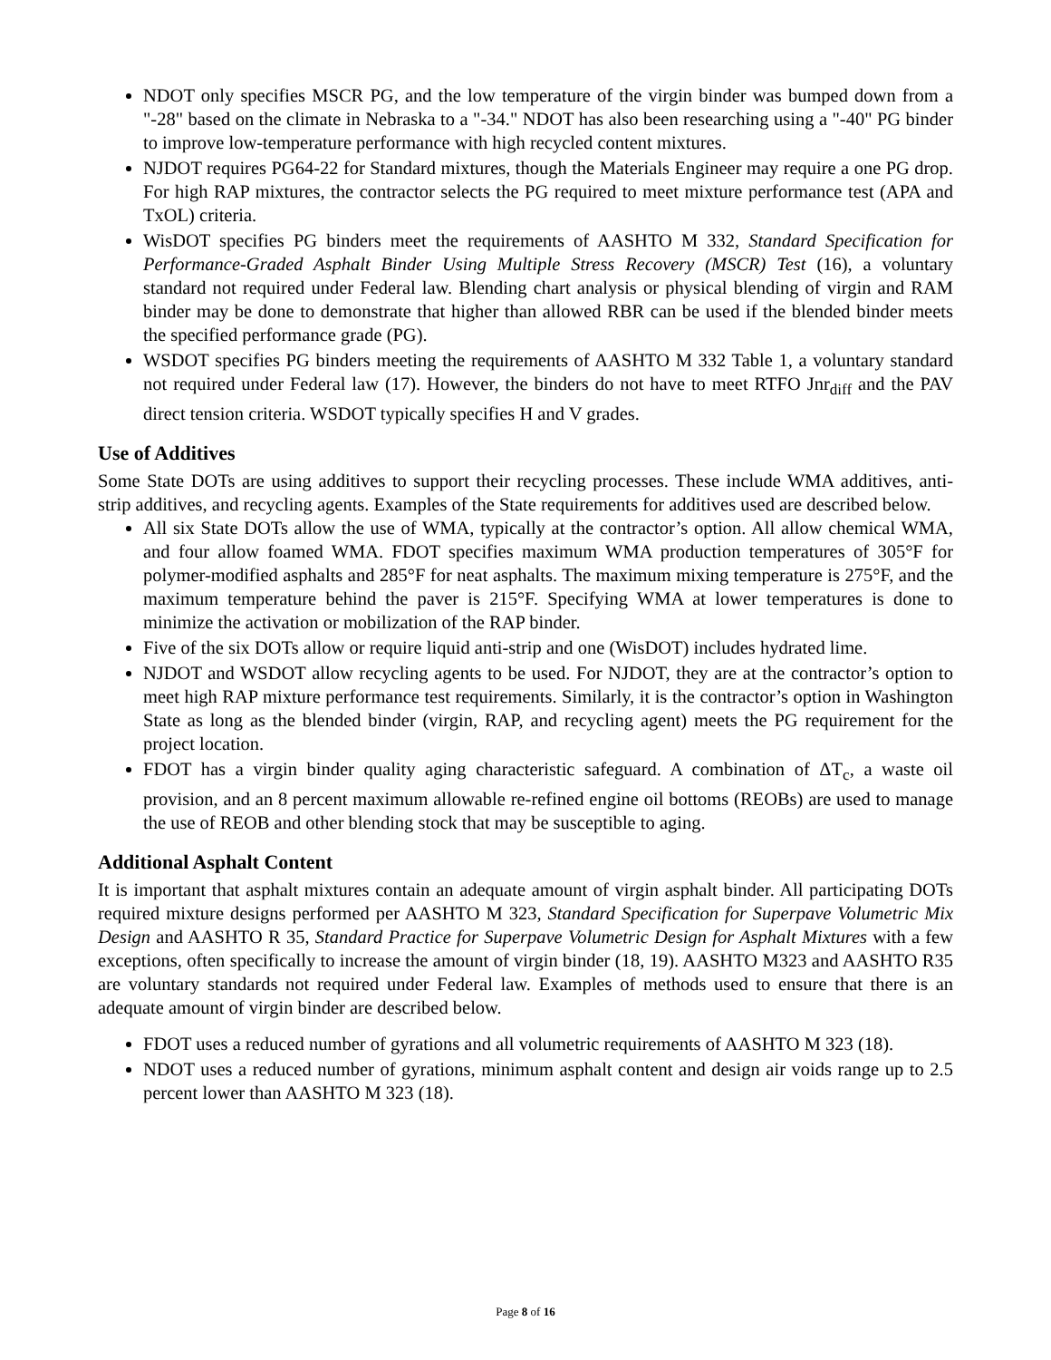NDOT only specifies MSCR PG, and the low temperature of the virgin binder was bumped down from a "-28" based on the climate in Nebraska to a "-34." NDOT has also been researching using a "-40" PG binder to improve low-temperature performance with high recycled content mixtures.
NJDOT requires PG64-22 for Standard mixtures, though the Materials Engineer may require a one PG drop. For high RAP mixtures, the contractor selects the PG required to meet mixture performance test (APA and TxOL) criteria.
WisDOT specifies PG binders meet the requirements of AASHTO M 332, Standard Specification for Performance-Graded Asphalt Binder Using Multiple Stress Recovery (MSCR) Test (16), a voluntary standard not required under Federal law. Blending chart analysis or physical blending of virgin and RAM binder may be done to demonstrate that higher than allowed RBR can be used if the blended binder meets the specified performance grade (PG).
WSDOT specifies PG binders meeting the requirements of AASHTO M 332 Table 1, a voluntary standard not required under Federal law (17). However, the binders do not have to meet RTFO Jnr<sub>diff</sub> and the PAV direct tension criteria. WSDOT typically specifies H and V grades.
Use of Additives
Some State DOTs are using additives to support their recycling processes. These include WMA additives, anti-strip additives, and recycling agents. Examples of the State requirements for additives used are described below.
All six State DOTs allow the use of WMA, typically at the contractor’s option. All allow chemical WMA, and four allow foamed WMA. FDOT specifies maximum WMA production temperatures of 305°F for polymer-modified asphalts and 285°F for neat asphalts. The maximum mixing temperature is 275°F, and the maximum temperature behind the paver is 215°F. Specifying WMA at lower temperatures is done to minimize the activation or mobilization of the RAP binder.
Five of the six DOTs allow or require liquid anti-strip and one (WisDOT) includes hydrated lime.
NJDOT and WSDOT allow recycling agents to be used. For NJDOT, they are at the contractor’s option to meet high RAP mixture performance test requirements. Similarly, it is the contractor’s option in Washington State as long as the blended binder (virgin, RAP, and recycling agent) meets the PG requirement for the project location.
FDOT has a virgin binder quality aging characteristic safeguard. A combination of ΔT<sub>c</sub>, a waste oil provision, and an 8 percent maximum allowable re-refined engine oil bottoms (REOBs) are used to manage the use of REOB and other blending stock that may be susceptible to aging.
Additional Asphalt Content
It is important that asphalt mixtures contain an adequate amount of virgin asphalt binder. All participating DOTs required mixture designs performed per AASHTO M 323, Standard Specification for Superpave Volumetric Mix Design and AASHTO R 35, Standard Practice for Superpave Volumetric Design for Asphalt Mixtures with a few exceptions, often specifically to increase the amount of virgin binder (18, 19). AASHTO M323 and AASHTO R35 are voluntary standards not required under Federal law. Examples of methods used to ensure that there is an adequate amount of virgin binder are described below.
FDOT uses a reduced number of gyrations and all volumetric requirements of AASHTO M 323 (18).
NDOT uses a reduced number of gyrations, minimum asphalt content and design air voids range up to 2.5 percent lower than AASHTO M 323 (18).
Page 8 of 16